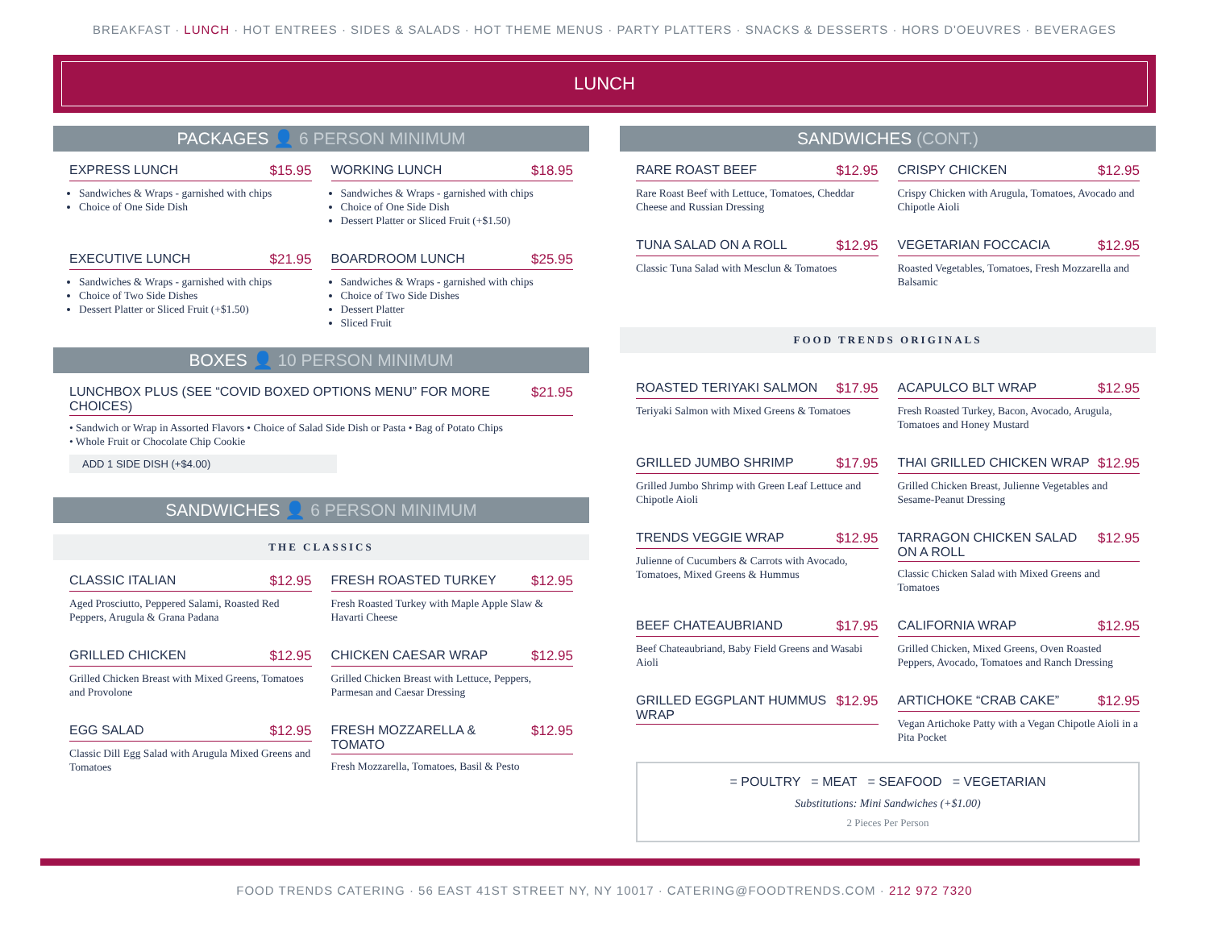BREAKFAST · LUNCH · HOT ENTREES · SIDES & SALADS · HOT THEME MENUS · PARTY PLATTERS · SNACKS & DESSERTS · HORS D'OEUVRES · BEVERAGES
LUNCH
PACKAGES 👤 6 PERSON MINIMUM
EXPRESS LUNCH $15.95
Sandwiches & Wraps - garnished with chips
Choice of One Side Dish
WORKING LUNCH $18.95
Sandwiches & Wraps - garnished with chips
Choice of One Side Dish
Dessert Platter or Sliced Fruit (+$1.50)
EXECUTIVE LUNCH $21.95
Sandwiches & Wraps - garnished with chips
Choice of Two Side Dishes
Dessert Platter or Sliced Fruit (+$1.50)
BOARDROOM LUNCH $25.95
Sandwiches & Wraps - garnished with chips
Choice of Two Side Dishes
Dessert Platter
Sliced Fruit
BOXES 👤 10 PERSON MINIMUM
LUNCHBOX PLUS (SEE “COVID BOXED OPTIONS MENU” FOR MORE CHOICES) $21.95
• Sandwich or Wrap in Assorted Flavors • Choice of Salad Side Dish or Pasta • Bag of Potato Chips
• Whole Fruit or Chocolate Chip Cookie
ADD 1 SIDE DISH (+$4.00)
SANDWICHES 👤 6 PERSON MINIMUM
THE CLASSICS
CLASSIC ITALIAN $12.95
Aged Prosciutto, Peppered Salami, Roasted Red Peppers, Arugula & Grana Padana
FRESH ROASTED TURKEY $12.95
Fresh Roasted Turkey with Maple Apple Slaw & Havarti Cheese
GRILLED CHICKEN $12.95
Grilled Chicken Breast with Mixed Greens, Tomatoes and Provolone
CHICKEN CAESAR WRAP $12.95
Grilled Chicken Breast with Lettuce, Peppers, Parmesan and Caesar Dressing
EGG SALAD $12.95
Classic Dill Egg Salad with Arugula Mixed Greens and Tomatoes
FRESH MOZZARELLA & TOMATO $12.95
Fresh Mozzarella, Tomatoes, Basil & Pesto
SANDWICHES (CONT.)
RARE ROAST BEEF $12.95
Rare Roast Beef with Lettuce, Tomatoes, Cheddar Cheese and Russian Dressing
CRISPY CHICKEN $12.95
Crispy Chicken with Arugula, Tomatoes, Avocado and Chipotle Aioli
TUNA SALAD ON A ROLL $12.95
Classic Tuna Salad with Mesclun & Tomatoes
VEGETARIAN FOCCACIA $12.95
Roasted Vegetables, Tomatoes, Fresh Mozzarella and Balsamic
FOOD TRENDS ORIGINALS
ROASTED TERIYAKI SALMON $17.95
Teriyaki Salmon with Mixed Greens & Tomatoes
ACAPULCO BLT WRAP $12.95
Fresh Roasted Turkey, Bacon, Avocado, Arugula, Tomatoes and Honey Mustard
GRILLED JUMBO SHRIMP $17.95
Grilled Jumbo Shrimp with Green Leaf Lettuce and Chipotle Aioli
THAI GRILLED CHICKEN WRAP $12.95
Grilled Chicken Breast, Julienne Vegetables and Sesame-Peanut Dressing
TRENDS VEGGIE WRAP $12.95
Julienne of Cucumbers & Carrots with Avocado, Tomatoes, Mixed Greens & Hummus
TARRAGON CHICKEN SALAD ON A ROLL $12.95
Classic Chicken Salad with Mixed Greens and Tomatoes
BEEF CHATEAUBRIAND $17.95
Beef Chateaubriand, Baby Field Greens and Wasabi Aioli
CALIFORNIA WRAP $12.95
Grilled Chicken, Mixed Greens, Oven Roasted Peppers, Avocado, Tomatoes and Ranch Dressing
GRILLED EGGPLANT HUMMUS WRAP $12.95
ARTICHOKE “CRAB CAKE” $12.95
Vegan Artichoke Patty with a Vegan Chipotle Aioli in a Pita Pocket
= POULTRY = MEAT = SEAFOOD = VEGETARIAN
Substitutions: Mini Sandwiches (+$1.00)
2 Pieces Per Person
FOOD TRENDS CATERING · 56 EAST 41ST STREET NY, NY 10017 · CATERING@FOODTRENDS.COM · 212 972 7320